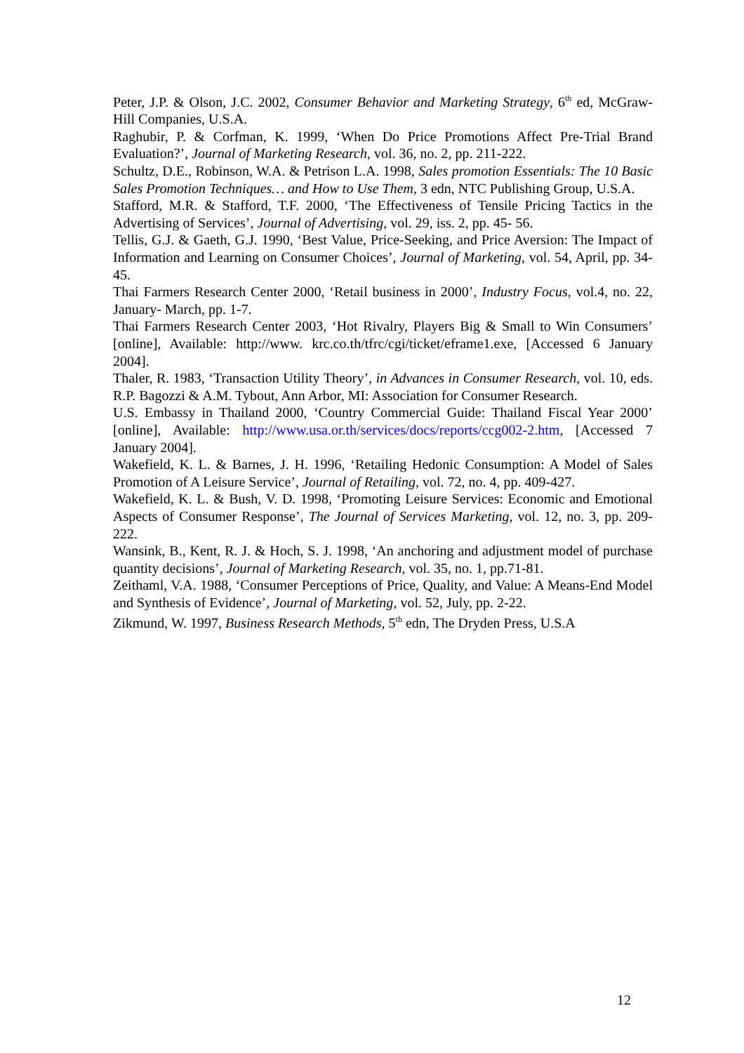Peter, J.P. & Olson, J.C. 2002, Consumer Behavior and Marketing Strategy, 6<sup>th</sup> ed, McGraw-Hill Companies, U.S.A.
Raghubir, P. & Corfman, K. 1999, ‘When Do Price Promotions Affect Pre-Trial Brand Evaluation?’, Journal of Marketing Research, vol. 36, no. 2, pp. 211-222.
Schultz, D.E., Robinson, W.A. & Petrison L.A. 1998, Sales promotion Essentials: The 10 Basic Sales Promotion Techniques… and How to Use Them, 3 edn, NTC Publishing Group, U.S.A.
Stafford, M.R. & Stafford, T.F. 2000, ‘The Effectiveness of Tensile Pricing Tactics in the Advertising of Services’, Journal of Advertising, vol. 29, iss. 2, pp. 45- 56.
Tellis, G.J. & Gaeth, G.J. 1990, ‘Best Value, Price-Seeking, and Price Aversion: The Impact of Information and Learning on Consumer Choices’, Journal of Marketing, vol. 54, April, pp. 34-45.
Thai Farmers Research Center 2000, ‘Retail business in 2000’, Industry Focus, vol.4, no. 22, January- March, pp. 1-7.
Thai Farmers Research Center 2003, ‘Hot Rivalry, Players Big & Small to Win Consumers’ [online], Available: http://www. krc.co.th/tfrc/cgi/ticket/eframe1.exe, [Accessed 6 January 2004].
Thaler, R. 1983, ‘Transaction Utility Theory’, in Advances in Consumer Research, vol. 10, eds. R.P. Bagozzi & A.M. Tybout, Ann Arbor, MI: Association for Consumer Research.
U.S. Embassy in Thailand 2000, ‘Country Commercial Guide: Thailand Fiscal Year 2000’ [online], Available: http://www.usa.or.th/services/docs/reports/ccg002-2.htm, [Accessed 7 January 2004].
Wakefield, K. L. & Barnes, J. H. 1996, ‘Retailing Hedonic Consumption: A Model of Sales Promotion of A Leisure Service’, Journal of Retailing, vol. 72, no. 4, pp. 409-427.
Wakefield, K. L. & Bush, V. D. 1998, ‘Promoting Leisure Services: Economic and Emotional Aspects of Consumer Response’, The Journal of Services Marketing, vol. 12, no. 3, pp. 209-222.
Wansink, B., Kent, R. J. & Hoch, S. J. 1998, ‘An anchoring and adjustment model of purchase quantity decisions’, Journal of Marketing Research, vol. 35, no. 1, pp.71-81.
Zeithaml, V.A. 1988, ‘Consumer Perceptions of Price, Quality, and Value: A Means-End Model and Synthesis of Evidence’, Journal of Marketing, vol. 52, July, pp. 2-22.
Zikmund, W. 1997, Business Research Methods, 5<sup>th</sup> edn, The Dryden Press, U.S.A
12